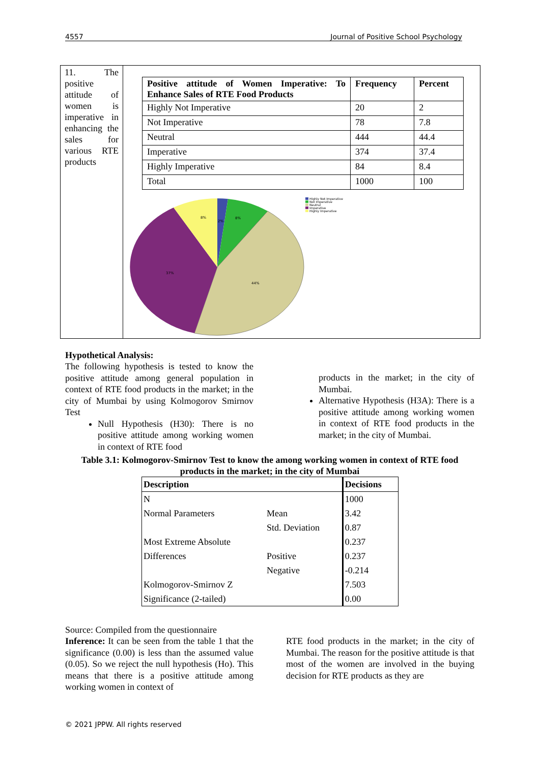4557 Journal of Positive School Psychology
11. The positive attitude of women is imperative in enhancing the sales for various RTE products
| Positive attitude of Women Imperative: To Enhance Sales of RTE Food Products | Frequency | Percent |
| --- | --- | --- |
| Highly Not Imperative | 20 | 2 |
| Not Imperative | 78 | 7.8 |
| Neutral | 444 | 44.4 |
| Imperative | 374 | 37.4 |
| Highly Imperative | 84 | 8.4 |
| Total | 1000 | 100 |
8%
2%
8%
37%
44%
Highly Not Imperative
Not Imperative
Neutral
Imperative
Highly Imperative
Hypothetical Analysis:
The following hypothesis is tested to know the positive attitude among general population in context of RTE food products in the market; in the city of Mumbai by using Kolmogorov Smirnov Test
Null Hypothesis (H30): There is no positive attitude among working women in context of RTE food
products in the market; in the city of Mumbai.
Alternative Hypothesis (H3A): There is a positive attitude among working women in context of RTE food products in the market; in the city of Mumbai.
Table 3.1: Kolmogorov-Smirnov Test to know the among working women in context of RTE food products in the market; in the city of Mumbai
| Description | | Decisions |
| N | | 1000 |
| Normal Parameters | Mean | 3.42 |
| | Std. Deviation | 0.87 |
| Most Extreme Absolute | | 0.237 |
| Differences | Positive | 0.237 |
| | Negative | -0.214 |
| Kolmogorov-Smirnov Z | | 7.503 |
| Significance (2-tailed) | | 0.00 |
Source: Compiled from the questionnaire
Inference: It can be seen from the table 1 that the significance (0.00) is less than the assumed value (0.05). So we reject the null hypothesis (Ho). This means that there is a positive attitude among working women in context of
RTE food products in the market; in the city of Mumbai. The reason for the positive attitude is that most of the women are involved in the buying decision for RTE products as they are
© 2021 JPPW. All rights reserved